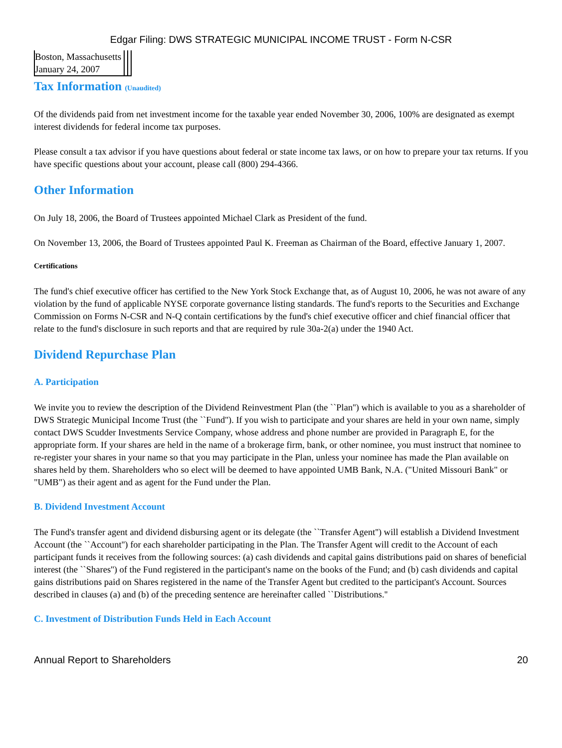Edgar Filing: DWS STRATEGIC MUNICIPAL INCOME TRUST - Form N-CSR
| Boston, Massachusetts January 24, 2007 | | | |
Tax Information (Unaudited)
Of the dividends paid from net investment income for the taxable year ended November 30, 2006, 100% are designated as exempt interest dividends for federal income tax purposes.
Please consult a tax advisor if you have questions about federal or state income tax laws, or on how to prepare your tax returns. If you have specific questions about your account, please call (800) 294-4366.
Other Information
On July 18, 2006, the Board of Trustees appointed Michael Clark as President of the fund.
On November 13, 2006, the Board of Trustees appointed Paul K. Freeman as Chairman of the Board, effective January 1, 2007.
Certifications
The fund's chief executive officer has certified to the New York Stock Exchange that, as of August 10, 2006, he was not aware of any violation by the fund of applicable NYSE corporate governance listing standards. The fund's reports to the Securities and Exchange Commission on Forms N-CSR and N-Q contain certifications by the fund's chief executive officer and chief financial officer that relate to the fund's disclosure in such reports and that are required by rule 30a-2(a) under the 1940 Act.
Dividend Repurchase Plan
A. Participation
We invite you to review the description of the Dividend Reinvestment Plan (the ``Plan'') which is available to you as a shareholder of DWS Strategic Municipal Income Trust (the ``Fund''). If you wish to participate and your shares are held in your own name, simply contact DWS Scudder Investments Service Company, whose address and phone number are provided in Paragraph E, for the appropriate form. If your shares are held in the name of a brokerage firm, bank, or other nominee, you must instruct that nominee to re-register your shares in your name so that you may participate in the Plan, unless your nominee has made the Plan available on shares held by them. Shareholders who so elect will be deemed to have appointed UMB Bank, N.A. ("United Missouri Bank" or "UMB") as their agent and as agent for the Fund under the Plan.
B. Dividend Investment Account
The Fund's transfer agent and dividend disbursing agent or its delegate (the ``Transfer Agent'') will establish a Dividend Investment Account (the ``Account'') for each shareholder participating in the Plan. The Transfer Agent will credit to the Account of each participant funds it receives from the following sources: (a) cash dividends and capital gains distributions paid on shares of beneficial interest (the ``Shares'') of the Fund registered in the participant's name on the books of the Fund; and (b) cash dividends and capital gains distributions paid on Shares registered in the name of the Transfer Agent but credited to the participant's Account. Sources described in clauses (a) and (b) of the preceding sentence are hereinafter called ``Distributions.''
C. Investment of Distribution Funds Held in Each Account
Annual Report to Shareholders 20